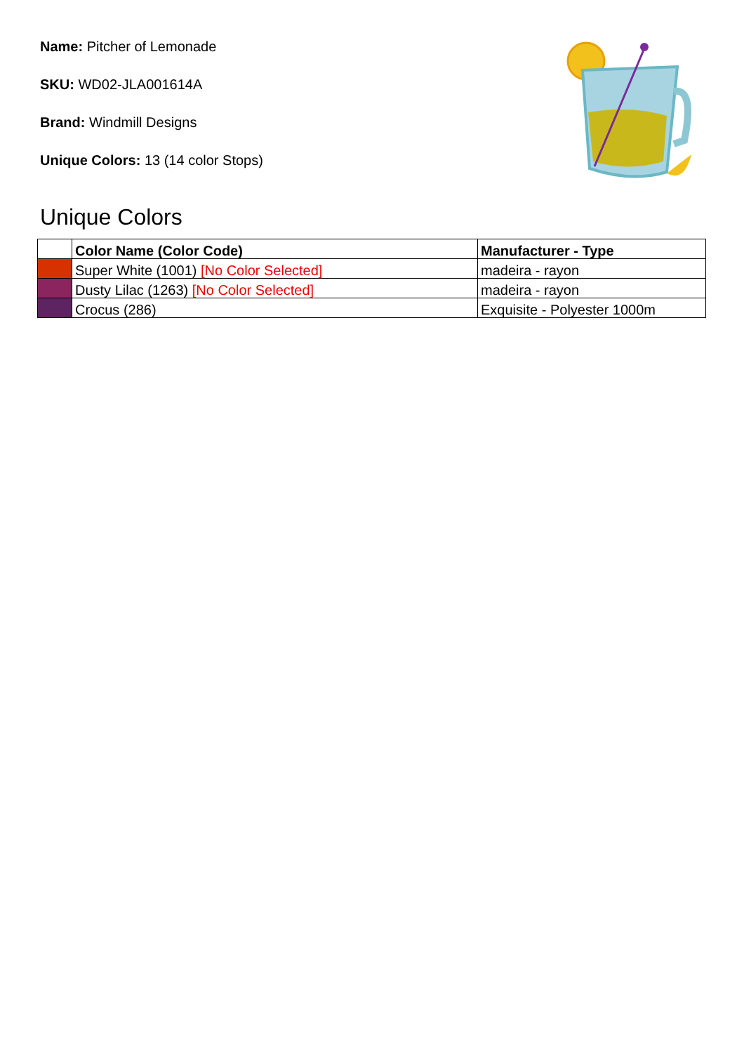Name: Pitcher of Lemonade
SKU: WD02-JLA001614A
Brand: Windmill Designs
Unique Colors: 13 (14 color Stops)
Unique Colors
| | Color Name (Color Code) | Manufacturer - Type |
| --- | --- | --- |
| | Super White (1001) [No Color Selected] | madeira - rayon |
| | Dusty Lilac (1263) [No Color Selected] | madeira - rayon |
| | Crocus (286) | Exquisite - Polyester 1000m |